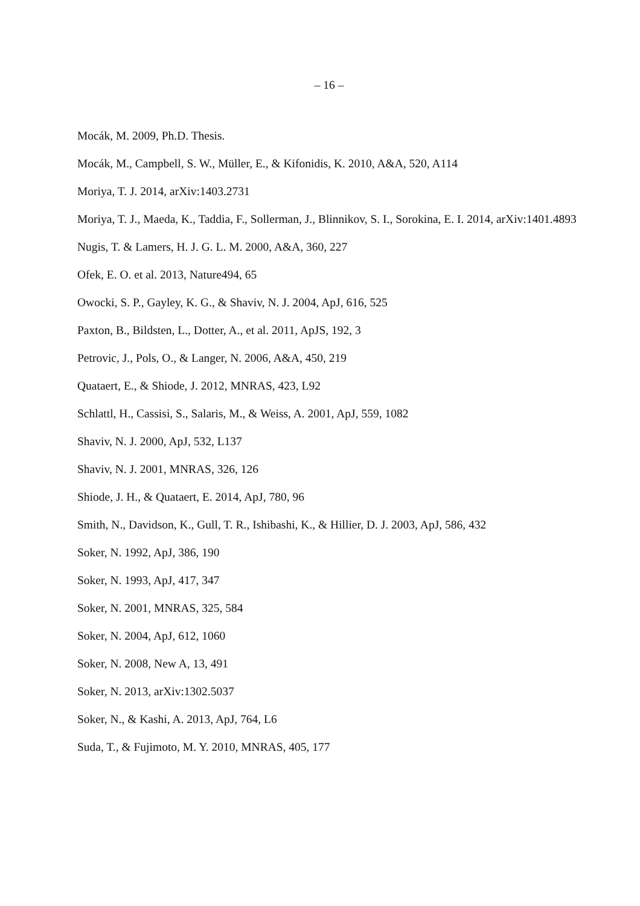– 16 –
Mocák, M. 2009, Ph.D. Thesis.
Mocák, M., Campbell, S. W., Müller, E., & Kifonidis, K. 2010, A&A, 520, A114
Moriya, T. J. 2014, arXiv:1403.2731
Moriya, T. J., Maeda, K., Taddia, F., Sollerman, J., Blinnikov, S. I., Sorokina, E. I. 2014, arXiv:1401.4893
Nugis, T. & Lamers, H. J. G. L. M. 2000, A&A, 360, 227
Ofek, E. O. et al. 2013, Nature494, 65
Owocki, S. P., Gayley, K. G., & Shaviv, N. J. 2004, ApJ, 616, 525
Paxton, B., Bildsten, L., Dotter, A., et al. 2011, ApJS, 192, 3
Petrovic, J., Pols, O., & Langer, N. 2006, A&A, 450, 219
Quataert, E., & Shiode, J. 2012, MNRAS, 423, L92
Schlattl, H., Cassisi, S., Salaris, M., & Weiss, A. 2001, ApJ, 559, 1082
Shaviv, N. J. 2000, ApJ, 532, L137
Shaviv, N. J. 2001, MNRAS, 326, 126
Shiode, J. H., & Quataert, E. 2014, ApJ, 780, 96
Smith, N., Davidson, K., Gull, T. R., Ishibashi, K., & Hillier, D. J. 2003, ApJ, 586, 432
Soker, N. 1992, ApJ, 386, 190
Soker, N. 1993, ApJ, 417, 347
Soker, N. 2001, MNRAS, 325, 584
Soker, N. 2004, ApJ, 612, 1060
Soker, N. 2008, New A, 13, 491
Soker, N. 2013, arXiv:1302.5037
Soker, N., & Kashi, A. 2013, ApJ, 764, L6
Suda, T., & Fujimoto, M. Y. 2010, MNRAS, 405, 177